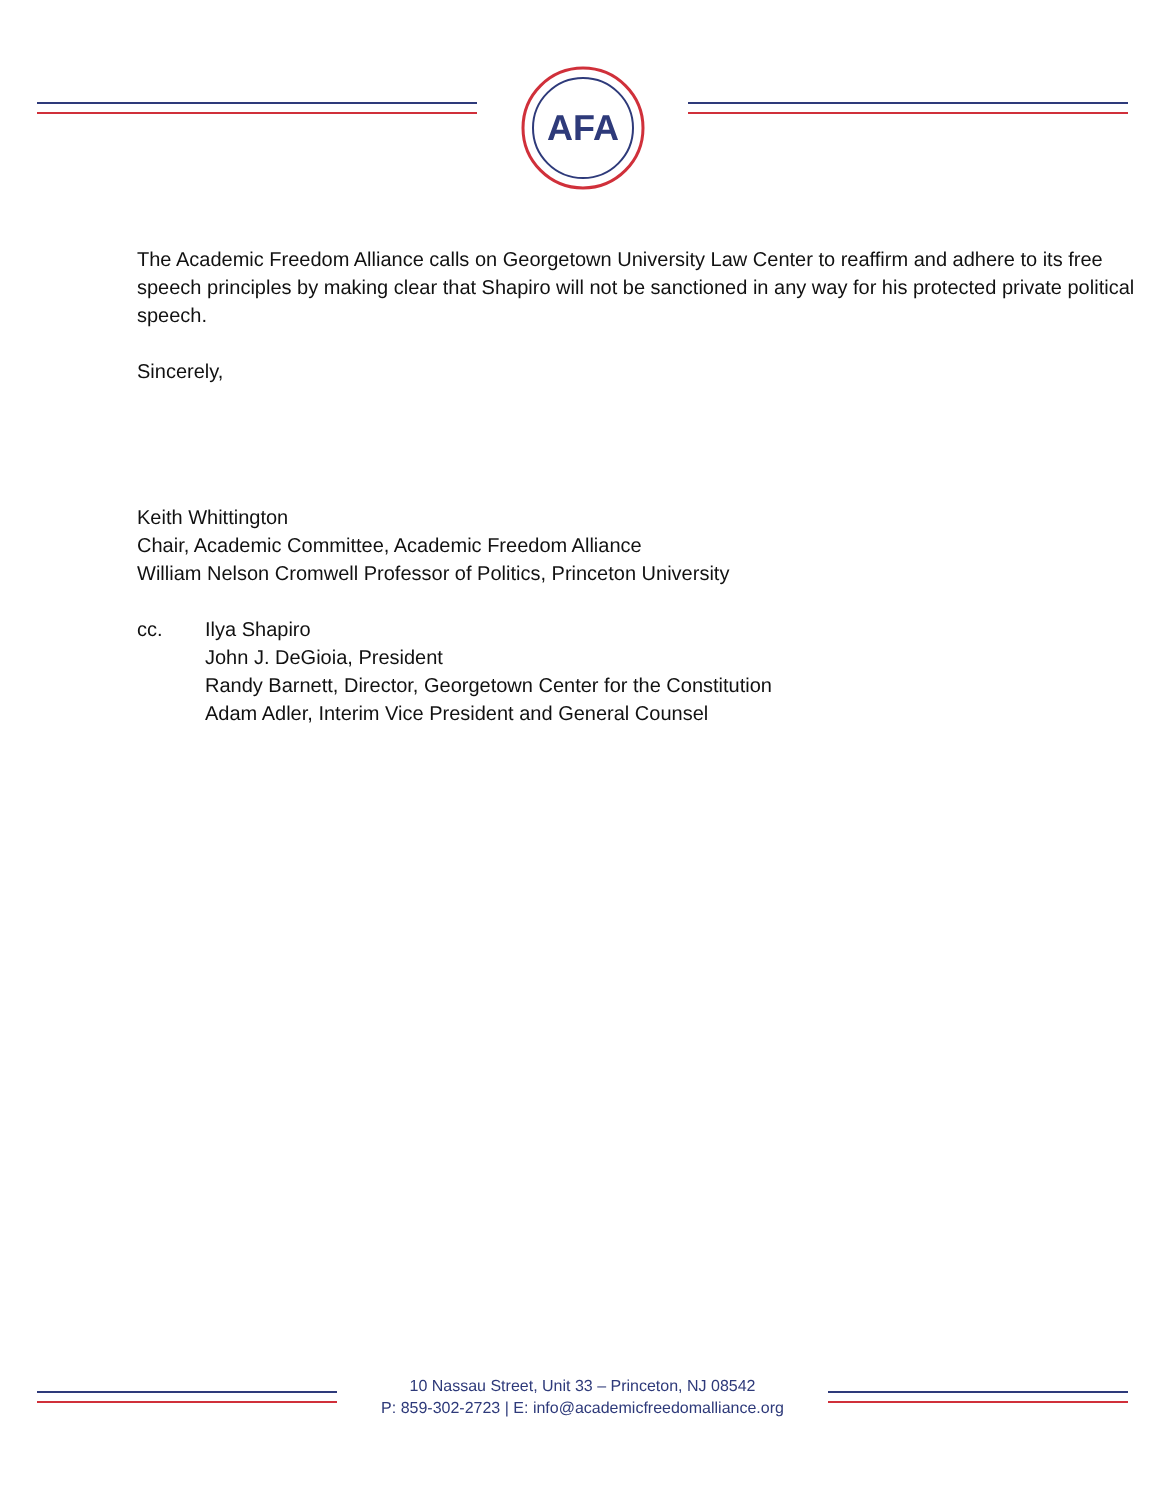AFA
The Academic Freedom Alliance calls on Georgetown University Law Center to reaffirm and adhere to its free speech principles by making clear that Shapiro will not be sanctioned in any way for his protected private political speech.
Sincerely,
Keith Whittington
Chair, Academic Committee, Academic Freedom Alliance
William Nelson Cromwell Professor of Politics, Princeton University
cc. Ilya Shapiro
John J. DeGioia, President
Randy Barnett, Director, Georgetown Center for the Constitution
Adam Adler, Interim Vice President and General Counsel
10 Nassau Street, Unit 33 – Princeton, NJ 08542
P: 859-302-2723 | E: info@academicfreedomalliance.org